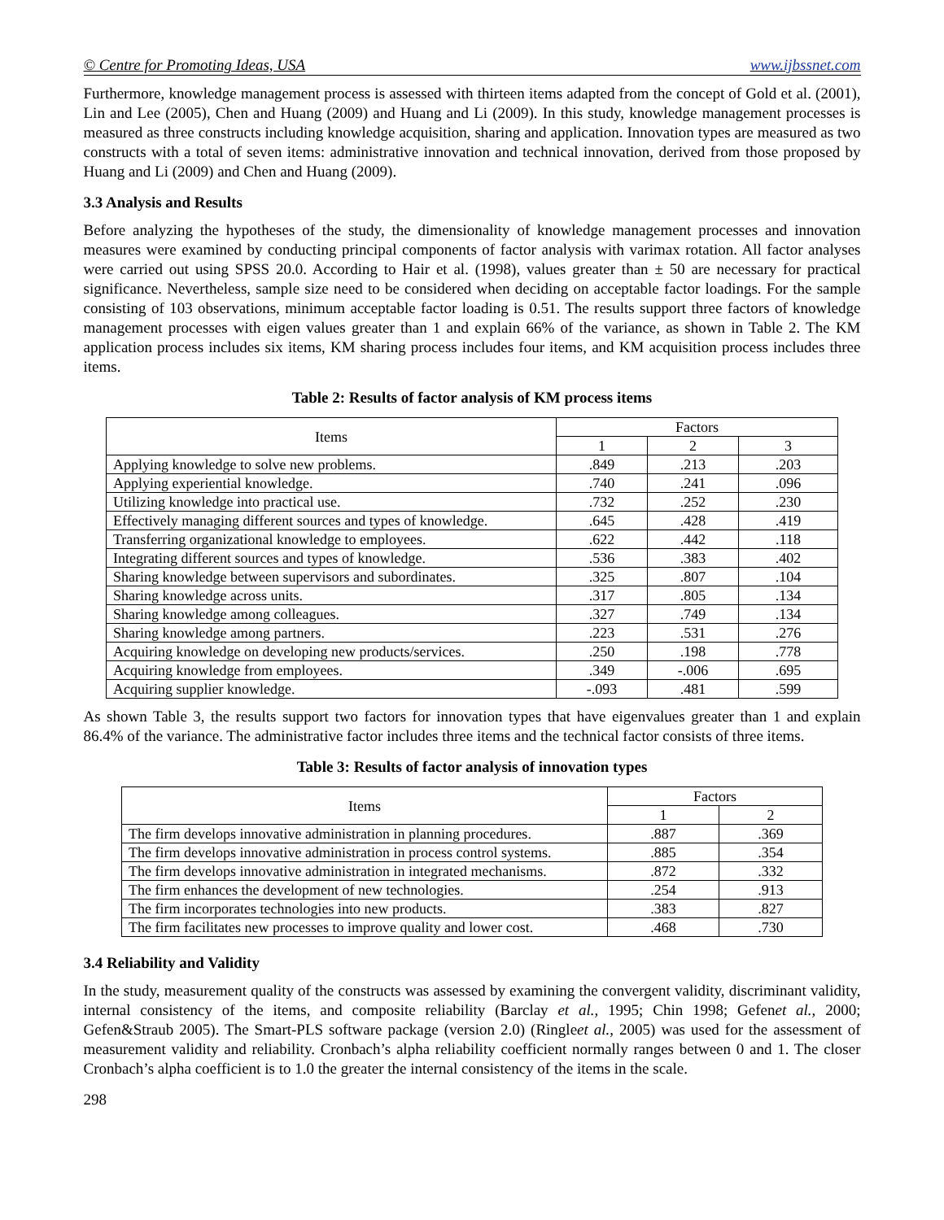© Centre for Promoting Ideas, USA www.ijbssnet.com
Furthermore, knowledge management process is assessed with thirteen items adapted from the concept of Gold et al. (2001), Lin and Lee (2005), Chen and Huang (2009) and Huang and Li (2009). In this study, knowledge management processes is measured as three constructs including knowledge acquisition, sharing and application. Innovation types are measured as two constructs with a total of seven items: administrative innovation and technical innovation, derived from those proposed by Huang and Li (2009) and Chen and Huang (2009).
3.3 Analysis and Results
Before analyzing the hypotheses of the study, the dimensionality of knowledge management processes and innovation measures were examined by conducting principal components of factor analysis with varimax rotation. All factor analyses were carried out using SPSS 20.0. According to Hair et al. (1998), values greater than ± 50 are necessary for practical significance. Nevertheless, sample size need to be considered when deciding on acceptable factor loadings. For the sample consisting of 103 observations, minimum acceptable factor loading is 0.51. The results support three factors of knowledge management processes with eigen values greater than 1 and explain 66% of the variance, as shown in Table 2. The KM application process includes six items, KM sharing process includes four items, and KM acquisition process includes three items.
Table 2: Results of factor analysis of KM process items
| Items | Factors | | |
| --- | --- | --- | --- |
| | 1 | 2 | 3 |
| Applying knowledge to solve new problems. | .849 | .213 | .203 |
| Applying experiential knowledge. | .740 | .241 | .096 |
| Utilizing knowledge into practical use. | .732 | .252 | .230 |
| Effectively managing different sources and types of knowledge. | .645 | .428 | .419 |
| Transferring organizational knowledge to employees. | .622 | .442 | .118 |
| Integrating different sources and types of knowledge. | .536 | .383 | .402 |
| Sharing knowledge between supervisors and subordinates. | .325 | .807 | .104 |
| Sharing knowledge across units. | .317 | .805 | .134 |
| Sharing knowledge among colleagues. | .327 | .749 | .134 |
| Sharing knowledge among partners. | .223 | .531 | .276 |
| Acquiring knowledge on developing new products/services. | .250 | .198 | .778 |
| Acquiring knowledge from employees. | .349 | -.006 | .695 |
| Acquiring supplier knowledge. | -.093 | .481 | .599 |
As shown Table 3, the results support two factors for innovation types that have eigenvalues greater than 1 and explain 86.4% of the variance. The administrative factor includes three items and the technical factor consists of three items.
Table 3: Results of factor analysis of innovation types
| Items | Factors | |
| --- | --- | --- |
| | 1 | 2 |
| The firm develops innovative administration in planning procedures. | .887 | .369 |
| The firm develops innovative administration in process control systems. | .885 | .354 |
| The firm develops innovative administration in integrated mechanisms. | .872 | .332 |
| The firm enhances the development of new technologies. | .254 | .913 |
| The firm incorporates technologies into new products. | .383 | .827 |
| The firm facilitates new processes to improve quality and lower cost. | .468 | .730 |
3.4 Reliability and Validity
In the study, measurement quality of the constructs was assessed by examining the convergent validity, discriminant validity, internal consistency of the items, and composite reliability (Barclay et al., 1995; Chin 1998; Gefenet al., 2000; Gefen&Straub 2005). The Smart-PLS software package (version 2.0) (Ringleet al., 2005) was used for the assessment of measurement validity and reliability. Cronbach’s alpha reliability coefficient normally ranges between 0 and 1. The closer Cronbach’s alpha coefficient is to 1.0 the greater the internal consistency of the items in the scale.
298